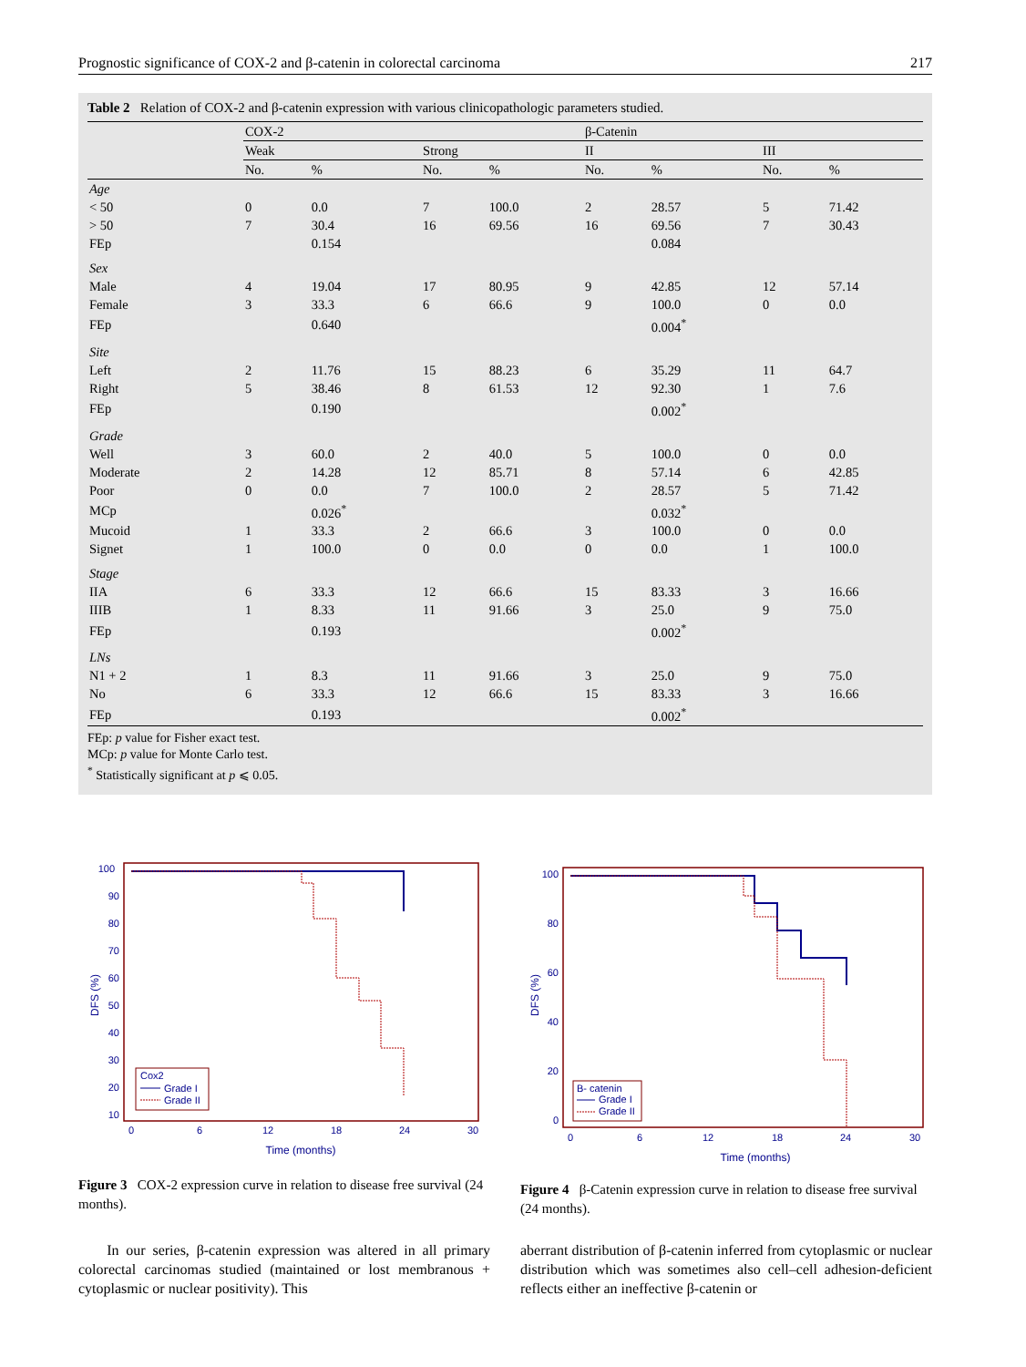Prognostic significance of COX-2 and β-catenin in colorectal carcinoma 217
Table 2 Relation of COX-2 and β-catenin expression with various clinicopathologic parameters studied.
| | COX-2 | | | | β-Catenin | | | |
| --- | --- | --- | --- | --- | --- | --- | --- | --- |
| | Weak | | Strong | | II | | III | |
| | No. | % | No. | % | No. | % | No. | % |
| Age | | | | | | | | |
| < 50 | 0 | 0.0 | 7 | 100.0 | 2 | 28.57 | 5 | 71.42 |
| > 50 | 7 | 30.4 | 16 | 69.56 | 16 | 69.56 | 7 | 30.43 |
| FEp | | 0.154 | | | | 0.084 | | |
| Sex | | | | | | | | |
| Male | 4 | 19.04 | 17 | 80.95 | 9 | 42.85 | 12 | 57.14 |
| Female | 3 | 33.3 | 6 | 66.6 | 9 | 100.0 | 0 | 0.0 |
| FEp | | 0.640 | | | | 0.004<sup>*</sup> | | |
| Site | | | | | | | | |
| Left | 2 | 11.76 | 15 | 88.23 | 6 | 35.29 | 11 | 64.7 |
| Right | 5 | 38.46 | 8 | 61.53 | 12 | 92.30 | 1 | 7.6 |
| FEp | | 0.190 | | | | 0.002<sup>*</sup> | | |
| Grade | | | | | | | | |
| Well | 3 | 60.0 | 2 | 40.0 | 5 | 100.0 | 0 | 0.0 |
| Moderate | 2 | 14.28 | 12 | 85.71 | 8 | 57.14 | 6 | 42.85 |
| Poor | 0 | 0.0 | 7 | 100.0 | 2 | 28.57 | 5 | 71.42 |
| MCp | | 0.026<sup>*</sup> | | | | 0.032<sup>*</sup> | | |
| Mucoid | 1 | 33.3 | 2 | 66.6 | 3 | 100.0 | 0 | 0.0 |
| Signet | 1 | 100.0 | 0 | 0.0 | 0 | 0.0 | 1 | 100.0 |
| Stage | | | | | | | | |
| IIA | 6 | 33.3 | 12 | 66.6 | 15 | 83.33 | 3 | 16.66 |
| IIIB | 1 | 8.33 | 11 | 91.66 | 3 | 25.0 | 9 | 75.0 |
| FEp | | 0.193 | | | | 0.002<sup>*</sup> | | |
| LNs | | | | | | | | |
| N1 + 2 | 1 | 8.3 | 11 | 91.66 | 3 | 25.0 | 9 | 75.0 |
| No | 6 | 33.3 | 12 | 66.6 | 15 | 83.33 | 3 | 16.66 |
| FEp | | 0.193 | | | | 0.002<sup>*</sup> | | |
FEp: p value for Fisher exact test.
MCp: p value for Monte Carlo test.
<sup>*</sup> Statistically significant at p ⩽ 0.05.
100
90
80
70
60
50
40
30
20
10
0
6
12
18
24
30
Time (months)
DFS (%)
Cox2
Grade I
Grade II
Figure 3 COX-2 expression curve in relation to disease free survival (24 months).
100
80
60
40
20
0
0
6
12
18
24
30
Time (months)
DFS (%)
B- catenin
Grade I
Grade II
Figure 4 β-Catenin expression curve in relation to disease free survival (24 months).
In our series, β-catenin expression was altered in all primary colorectal carcinomas studied (maintained or lost membranous + cytoplasmic or nuclear positivity). This
aberrant distribution of β-catenin inferred from cytoplasmic or nuclear distribution which was sometimes also cell–cell adhesion-deficient reflects either an ineffective β-catenin or